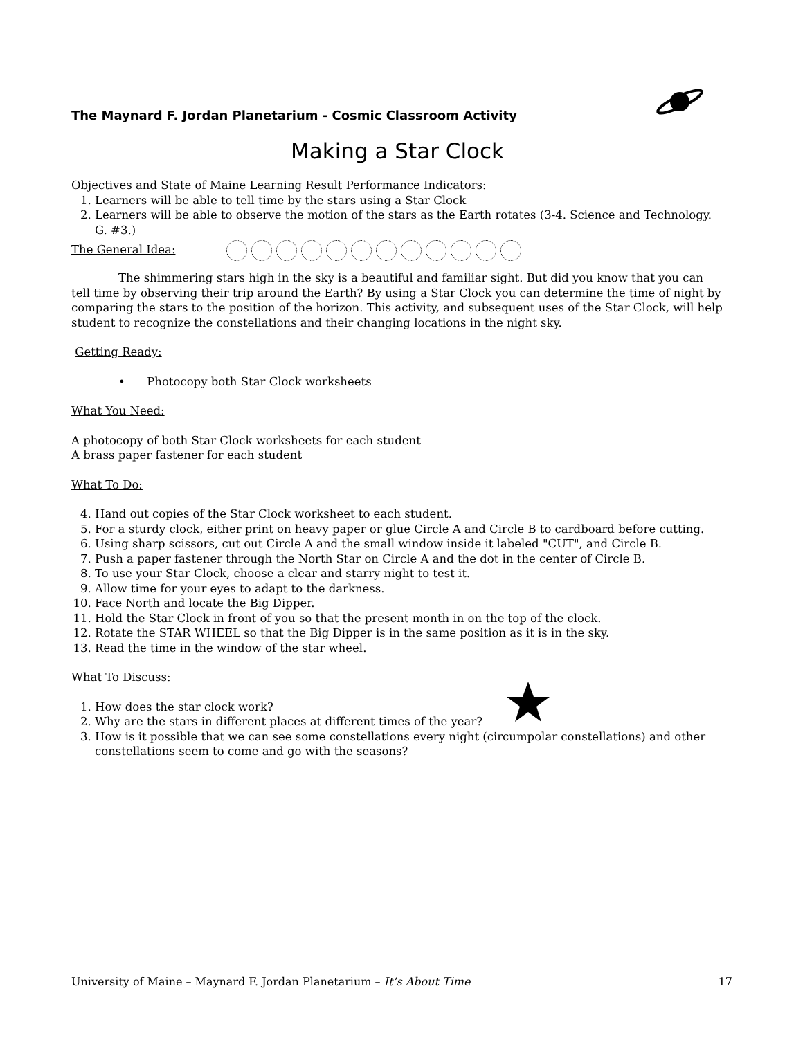The Maynard F. Jordan Planetarium - Cosmic Classroom Activity
Making a Star Clock
Objectives and State of Maine Learning Result Performance Indicators:
1. Learners will be able to tell time by the stars using a Star Clock
2. Learners will be able to observe the motion of the stars as the Earth rotates (3-4. Science and Technology. G. #3.)
The General Idea:
The shimmering stars high in the sky is a beautiful and familiar sight. But did you know that you can tell time by observing their trip around the Earth? By using a Star Clock you can determine the time of night by comparing the stars to the position of the horizon. This activity, and subsequent uses of the Star Clock, will help student to recognize the constellations and their changing locations in the night sky.
Getting Ready:
• Photocopy both Star Clock worksheets
What You Need:
A photocopy of both Star Clock worksheets for each student
A brass paper fastener for each student
What To Do:
4. Hand out copies of the Star Clock worksheet to each student.
5. For a sturdy clock, either print on heavy paper or glue Circle A and Circle B to cardboard before cutting.
6. Using sharp scissors, cut out Circle A and the small window inside it labeled "CUT", and Circle B.
7. Push a paper fastener through the North Star on Circle A and the dot in the center of Circle B.
8. To use your Star Clock, choose a clear and starry night to test it.
9. Allow time for your eyes to adapt to the darkness.
10. Face North and locate the Big Dipper.
11. Hold the Star Clock in front of you so that the present month in on the top of the clock.
12. Rotate the STAR WHEEL so that the Big Dipper is in the same position as it is in the sky.
13. Read the time in the window of the star wheel.
What To Discuss:
1. How does the star clock work?
2. Why are the stars in different places at different times of the year?
3. How is it possible that we can see some constellations every night (circumpolar constellations) and other constellations seem to come and go with the seasons?
University of Maine – Maynard F. Jordan Planetarium – It’s About Time 17